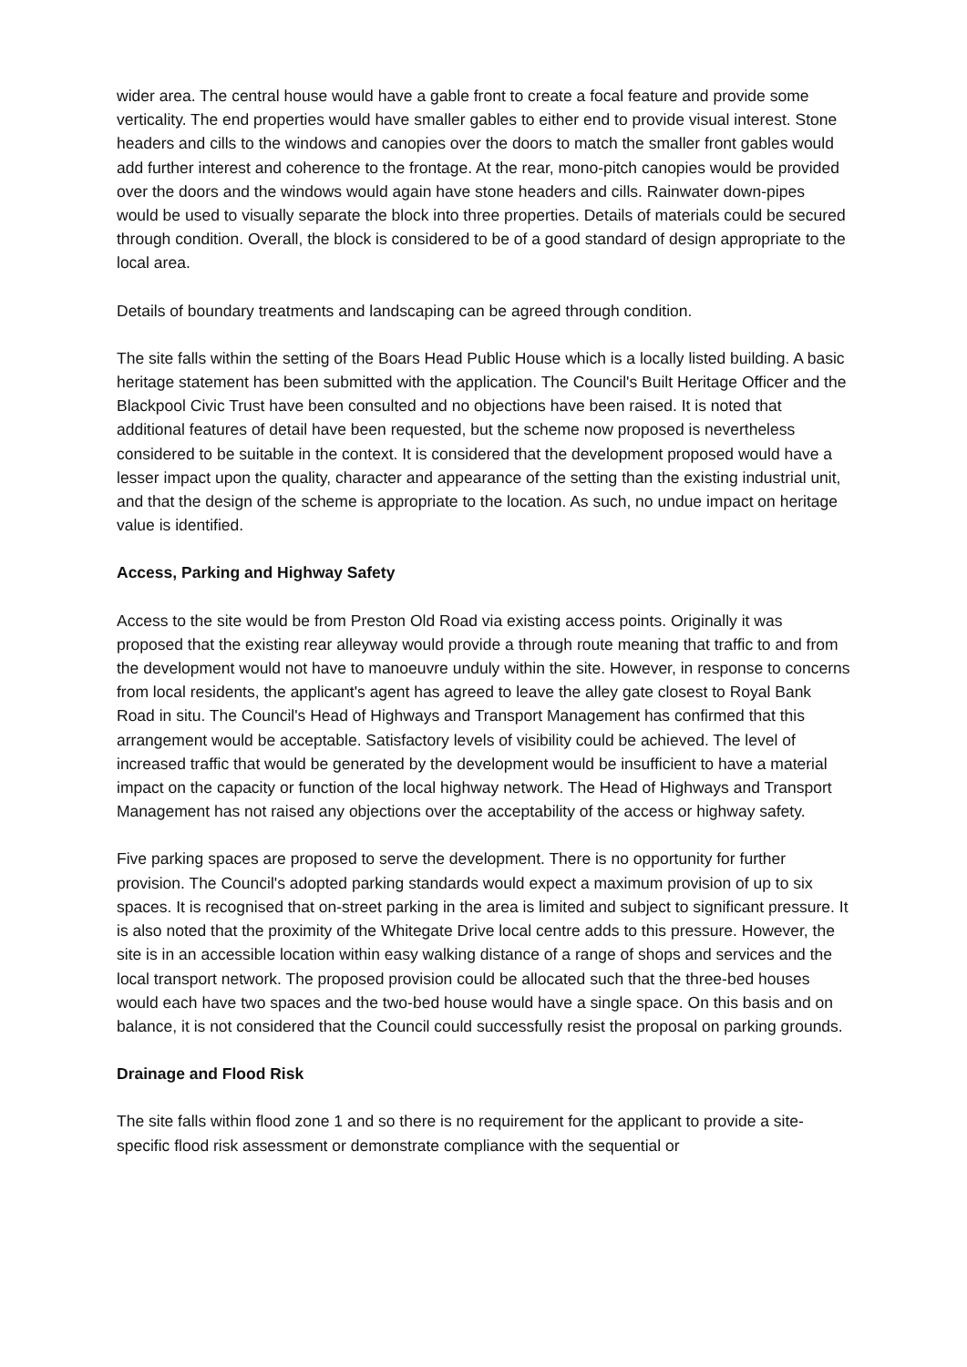wider area. The central house would have a gable front to create a focal feature and provide some verticality. The end properties would have smaller gables to either end to provide visual interest. Stone headers and cills to the windows and canopies over the doors to match the smaller front gables would add further interest and coherence to the frontage. At the rear, mono-pitch canopies would be provided over the doors and the windows would again have stone headers and cills. Rainwater down-pipes would be used to visually separate the block into three properties. Details of materials could be secured through condition. Overall, the block is considered to be of a good standard of design appropriate to the local area.
Details of boundary treatments and landscaping can be agreed through condition.
The site falls within the setting of the Boars Head Public House which is a locally listed building. A basic heritage statement has been submitted with the application. The Council's Built Heritage Officer and the Blackpool Civic Trust have been consulted and no objections have been raised. It is noted that additional features of detail have been requested, but the scheme now proposed is nevertheless considered to be suitable in the context. It is considered that the development proposed would have a lesser impact upon the quality, character and appearance of the setting than the existing industrial unit, and that the design of the scheme is appropriate to the location. As such, no undue impact on heritage value is identified.
Access, Parking and Highway Safety
Access to the site would be from Preston Old Road via existing access points. Originally it was proposed that the existing rear alleyway would provide a through route meaning that traffic to and from the development would not have to manoeuvre unduly within the site. However, in response to concerns from local residents, the applicant's agent has agreed to leave the alley gate closest to Royal Bank Road in situ. The Council's Head of Highways and Transport Management has confirmed that this arrangement would be acceptable. Satisfactory levels of visibility could be achieved. The level of increased traffic that would be generated by the development would be insufficient to have a material impact on the capacity or function of the local highway network. The Head of Highways and Transport Management has not raised any objections over the acceptability of the access or highway safety.
Five parking spaces are proposed to serve the development. There is no opportunity for further provision. The Council's adopted parking standards would expect a maximum provision of up to six spaces. It is recognised that on-street parking in the area is limited and subject to significant pressure. It is also noted that the proximity of the Whitegate Drive local centre adds to this pressure. However, the site is in an accessible location within easy walking distance of a range of shops and services and the local transport network. The proposed provision could be allocated such that the three-bed houses would each have two spaces and the two-bed house would have a single space. On this basis and on balance, it is not considered that the Council could successfully resist the proposal on parking grounds.
Drainage and Flood Risk
The site falls within flood zone 1 and so there is no requirement for the applicant to provide a site-specific flood risk assessment or demonstrate compliance with the sequential or